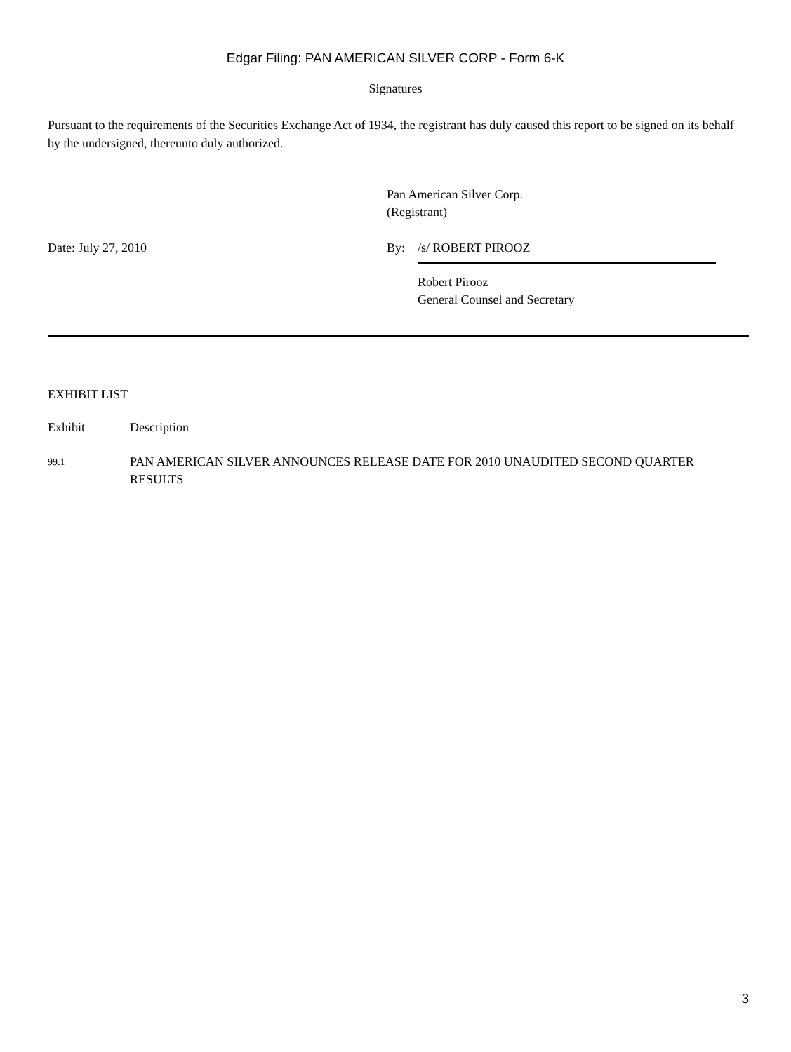Edgar Filing: PAN AMERICAN SILVER CORP - Form 6-K
Signatures
Pursuant to the requirements of the Securities Exchange Act of 1934, the registrant has duly caused this report to be signed on its behalf by the undersigned, thereunto duly authorized.
| | Pan American Silver Corp. (Registrant) | |
| Date: July 27, 2010 | By: | /s/ ROBERT PIROOZ |
| | | Robert Pirooz General Counsel and Secretary |
EXHIBIT LIST
| Exhibit | Description |
| 99.1 | PAN AMERICAN SILVER ANNOUNCES RELEASE DATE FOR 2010 UNAUDITED SECOND QUARTER RESULTS |
3